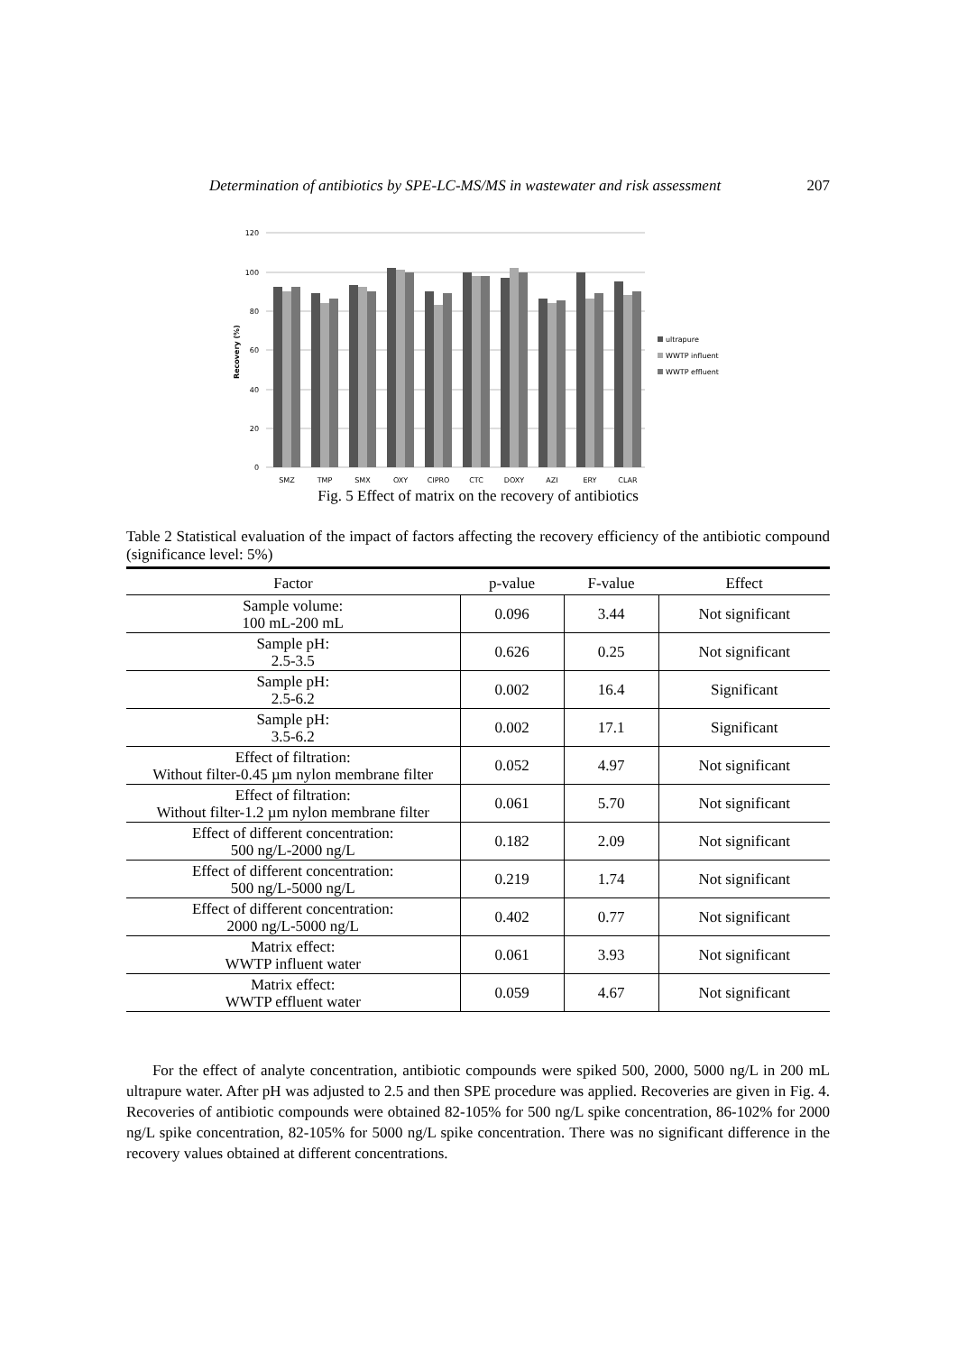Determination of antibiotics by SPE-LC-MS/MS in wastewater and risk assessment 207
120
100
80
60
40
20
0
Recovery (%)
SMZ
TMP
SMX
OXY
CIPRO
CTC
DOXY
AZI
ERY
CLAR
ultrapure
WWTP influent
WWTP effluent
Fig. 5 Effect of matrix on the recovery of antibiotics
Table 2 Statistical evaluation of the impact of factors affecting the recovery efficiency of the antibiotic compound (significance level: 5%)
| Factor | p-value | F-value | Effect |
| --- | --- | --- | --- |
| Sample volume: 100 mL-200 mL | 0.096 | 3.44 | Not significant |
| Sample pH: 2.5-3.5 | 0.626 | 0.25 | Not significant |
| Sample pH: 2.5-6.2 | 0.002 | 16.4 | Significant |
| Sample pH: 3.5-6.2 | 0.002 | 17.1 | Significant |
| Effect of filtration: Without filter-0.45 µm nylon membrane filter | 0.052 | 4.97 | Not significant |
| Effect of filtration: Without filter-1.2 µm nylon membrane filter | 0.061 | 5.70 | Not significant |
| Effect of different concentration: 500 ng/L-2000 ng/L | 0.182 | 2.09 | Not significant |
| Effect of different concentration: 500 ng/L-5000 ng/L | 0.219 | 1.74 | Not significant |
| Effect of different concentration: 2000 ng/L-5000 ng/L | 0.402 | 0.77 | Not significant |
| Matrix effect: WWTP influent water | 0.061 | 3.93 | Not significant |
| Matrix effect: WWTP effluent water | 0.059 | 4.67 | Not significant |
For the effect of analyte concentration, antibiotic compounds were spiked 500, 2000, 5000 ng/L in 200 mL ultrapure water. After pH was adjusted to 2.5 and then SPE procedure was applied. Recoveries are given in Fig. 4. Recoveries of antibiotic compounds were obtained 82-105% for 500 ng/L spike concentration, 86-102% for 2000 ng/L spike concentration, 82-105% for 5000 ng/L spike concentration. There was no significant difference in the recovery values obtained at different concentrations.